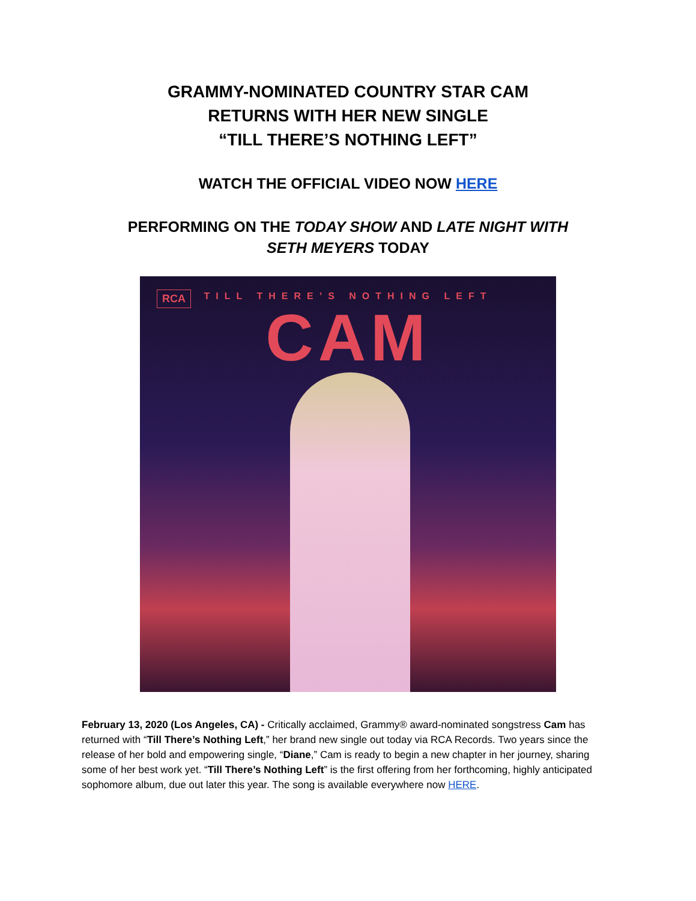GRAMMY-NOMINATED COUNTRY STAR CAM
RETURNS WITH HER NEW SINGLE
“TILL THERE’S NOTHING LEFT”
WATCH THE OFFICIAL VIDEO NOW HERE
PERFORMING ON THE TODAY SHOW AND LATE NIGHT WITH
SETH MEYERS TODAY
RCA
TILL THERE’S NOTHING LEFT
CAM
February 13, 2020 (Los Angeles, CA) - Critically acclaimed, Grammy® award-nominated songstress Cam has returned with “Till There’s Nothing Left,” her brand new single out today via RCA Records. Two years since the release of her bold and empowering single, “Diane,” Cam is ready to begin a new chapter in her journey, sharing some of her best work yet. “Till There’s Nothing Left” is the first offering from her forthcoming, highly anticipated sophomore album, due out later this year. The song is available everywhere now HERE.